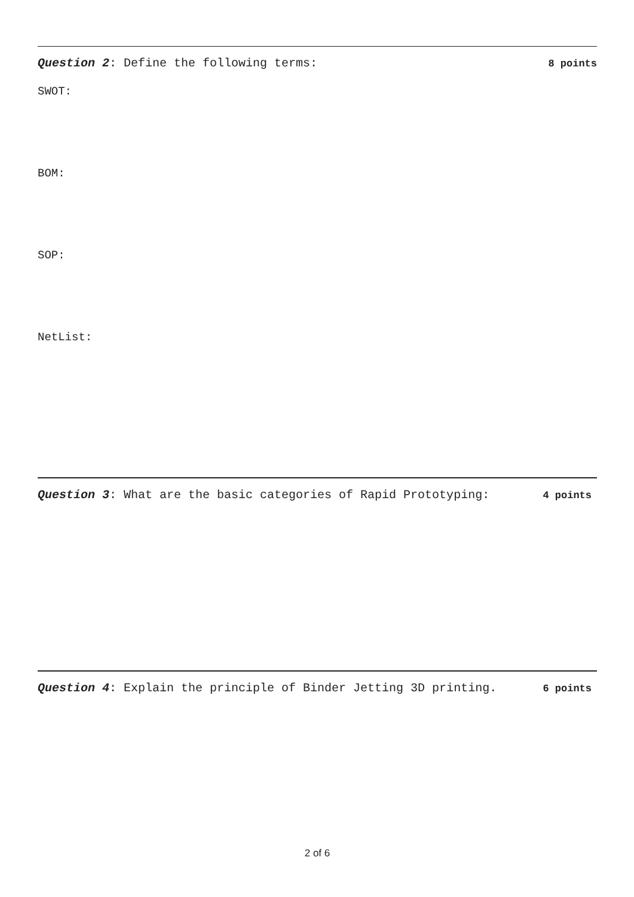Question 2: Define the following terms: 8 points
SWOT:
BOM:
SOP:
NetList:
Question 3: What are the basic categories of Rapid Prototyping: 4 points
Question 4: Explain the principle of Binder Jetting 3D printing. 6 points
2 of 6